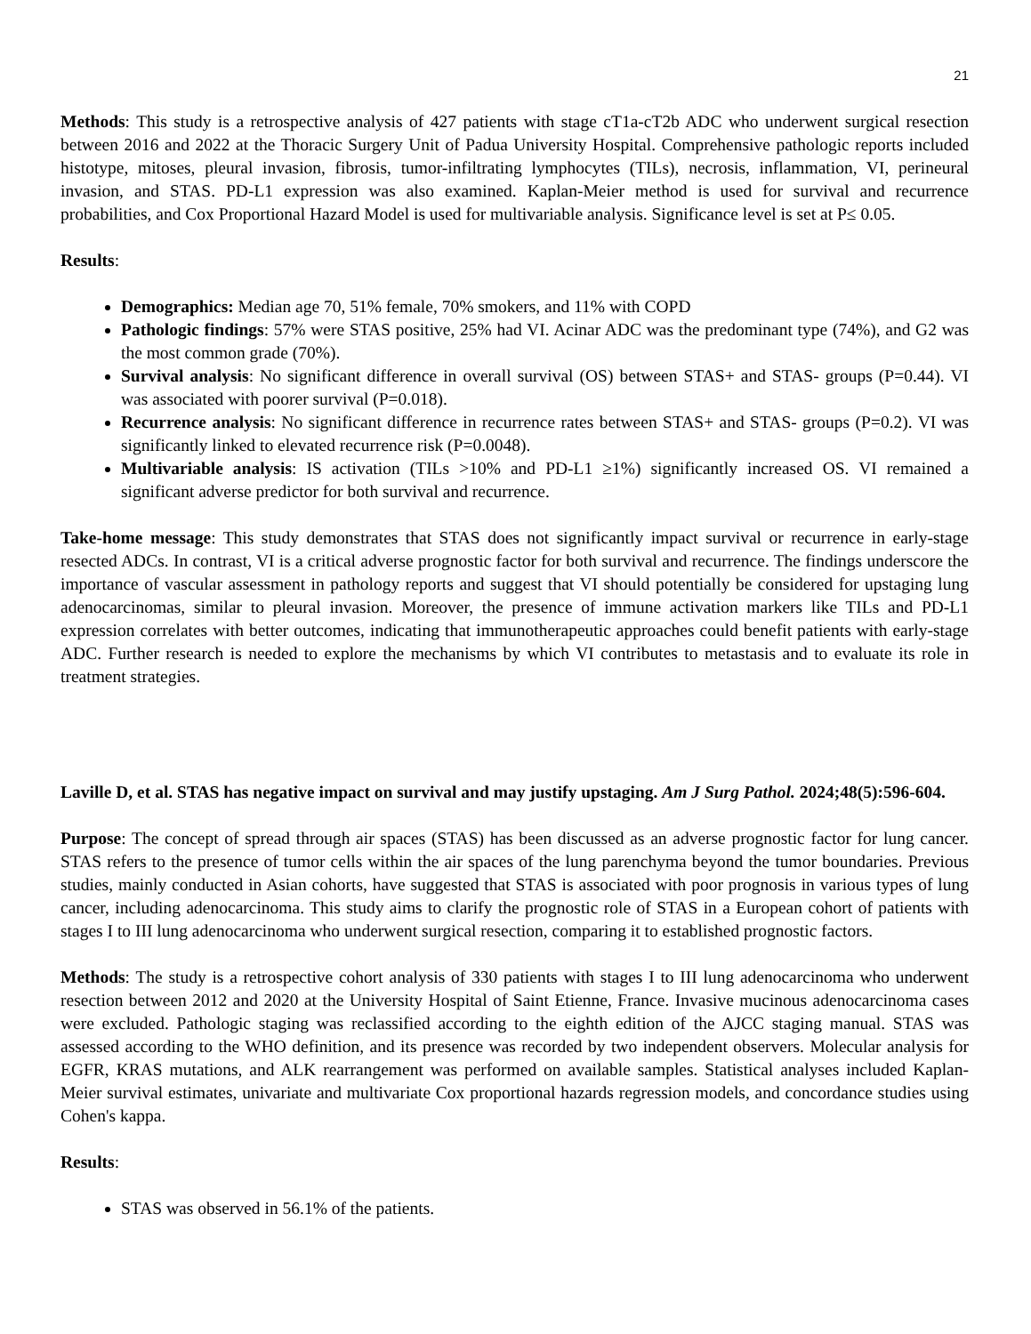21
Methods: This study is a retrospective analysis of 427 patients with stage cT1a-cT2b ADC who underwent surgical resection between 2016 and 2022 at the Thoracic Surgery Unit of Padua University Hospital. Comprehensive pathologic reports included histotype, mitoses, pleural invasion, fibrosis, tumor-infiltrating lymphocytes (TILs), necrosis, inflammation, VI, perineural invasion, and STAS. PD-L1 expression was also examined. Kaplan-Meier method is used for survival and recurrence probabilities, and Cox Proportional Hazard Model is used for multivariable analysis. Significance level is set at P≤ 0.05.
Results:
Demographics: Median age 70, 51% female, 70% smokers, and 11% with COPD
Pathologic findings: 57% were STAS positive, 25% had VI. Acinar ADC was the predominant type (74%), and G2 was the most common grade (70%).
Survival analysis: No significant difference in overall survival (OS) between STAS+ and STAS- groups (P=0.44). VI was associated with poorer survival (P=0.018).
Recurrence analysis: No significant difference in recurrence rates between STAS+ and STAS- groups (P=0.2). VI was significantly linked to elevated recurrence risk (P=0.0048).
Multivariable analysis: IS activation (TILs >10% and PD-L1 ≥1%) significantly increased OS. VI remained a significant adverse predictor for both survival and recurrence.
Take-home message: This study demonstrates that STAS does not significantly impact survival or recurrence in early-stage resected ADCs. In contrast, VI is a critical adverse prognostic factor for both survival and recurrence. The findings underscore the importance of vascular assessment in pathology reports and suggest that VI should potentially be considered for upstaging lung adenocarcinomas, similar to pleural invasion. Moreover, the presence of immune activation markers like TILs and PD-L1 expression correlates with better outcomes, indicating that immunotherapeutic approaches could benefit patients with early-stage ADC. Further research is needed to explore the mechanisms by which VI contributes to metastasis and to evaluate its role in treatment strategies.
Laville D, et al. STAS has negative impact on survival and may justify upstaging. Am J Surg Pathol. 2024;48(5):596-604.
Purpose: The concept of spread through air spaces (STAS) has been discussed as an adverse prognostic factor for lung cancer. STAS refers to the presence of tumor cells within the air spaces of the lung parenchyma beyond the tumor boundaries. Previous studies, mainly conducted in Asian cohorts, have suggested that STAS is associated with poor prognosis in various types of lung cancer, including adenocarcinoma. This study aims to clarify the prognostic role of STAS in a European cohort of patients with stages I to III lung adenocarcinoma who underwent surgical resection, comparing it to established prognostic factors.
Methods: The study is a retrospective cohort analysis of 330 patients with stages I to III lung adenocarcinoma who underwent resection between 2012 and 2020 at the University Hospital of Saint Etienne, France. Invasive mucinous adenocarcinoma cases were excluded. Pathologic staging was reclassified according to the eighth edition of the AJCC staging manual. STAS was assessed according to the WHO definition, and its presence was recorded by two independent observers. Molecular analysis for EGFR, KRAS mutations, and ALK rearrangement was performed on available samples. Statistical analyses included Kaplan-Meier survival estimates, univariate and multivariate Cox proportional hazards regression models, and concordance studies using Cohen's kappa.
Results:
STAS was observed in 56.1% of the patients.